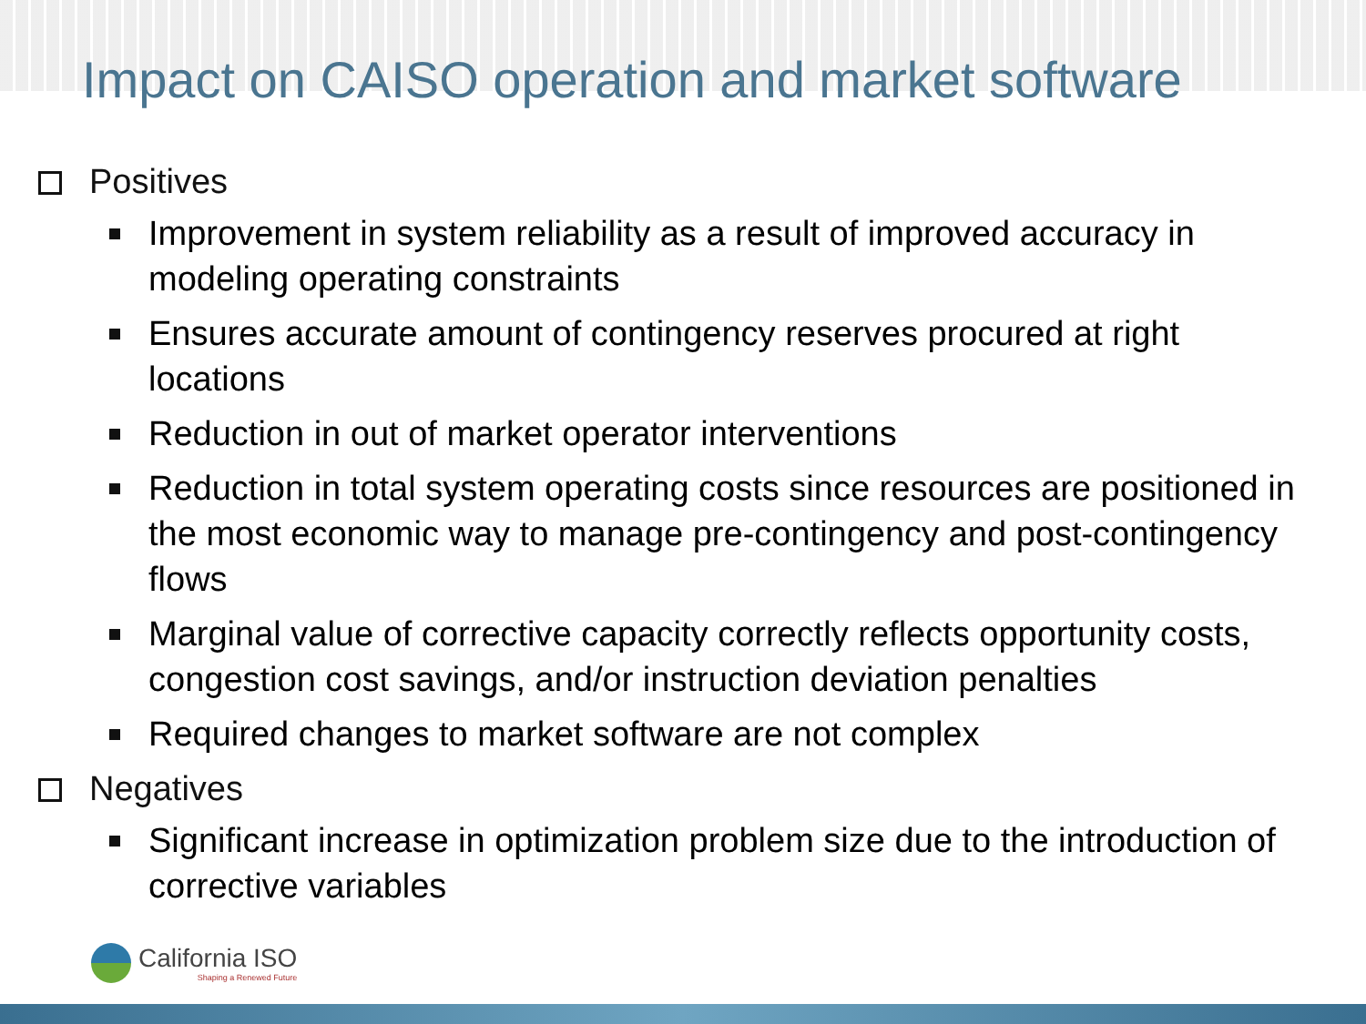Impact on CAISO operation and market software
Positives
Improvement in system reliability as a result of improved accuracy in modeling operating constraints
Ensures accurate amount of contingency reserves procured at right locations
Reduction in out of market operator interventions
Reduction in total system operating costs since resources are positioned in the most economic way to manage pre-contingency and post-contingency flows
Marginal value of corrective capacity correctly reflects opportunity costs, congestion cost savings, and/or instruction deviation penalties
Required changes to market software are not complex
Negatives
Significant increase in optimization problem size due to the introduction of corrective variables
California ISO
Shaping a Renewed Future